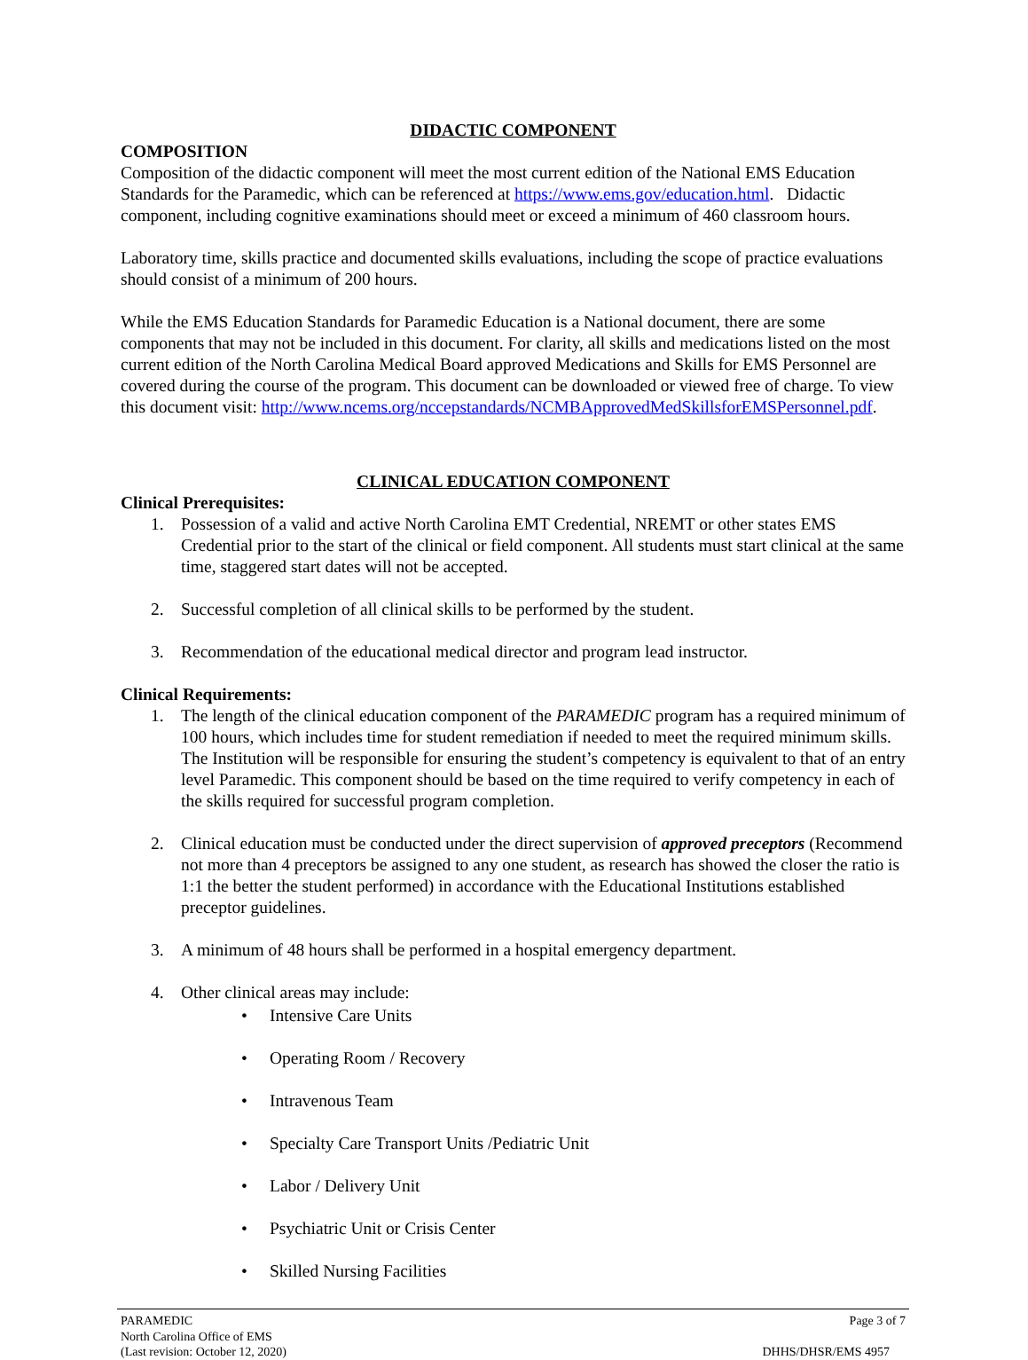DIDACTIC COMPONENT
COMPOSITION
Composition of the didactic component will meet the most current edition of the National EMS Education Standards for the Paramedic, which can be referenced at https://www.ems.gov/education.html. Didactic component, including cognitive examinations should meet or exceed a minimum of 460 classroom hours.
Laboratory time, skills practice and documented skills evaluations, including the scope of practice evaluations should consist of a minimum of 200 hours.
While the EMS Education Standards for Paramedic Education is a National document, there are some components that may not be included in this document. For clarity, all skills and medications listed on the most current edition of the North Carolina Medical Board approved Medications and Skills for EMS Personnel are covered during the course of the program. This document can be downloaded or viewed free of charge. To view this document visit: http://www.ncems.org/nccepstandards/NCMBApprovedMedSkillsforEMSPersonnel.pdf.
CLINICAL EDUCATION COMPONENT
Clinical Prerequisites:
1. Possession of a valid and active North Carolina EMT Credential, NREMT or other states EMS Credential prior to the start of the clinical or field component. All students must start clinical at the same time, staggered start dates will not be accepted.
2. Successful completion of all clinical skills to be performed by the student.
3. Recommendation of the educational medical director and program lead instructor.
Clinical Requirements:
1. The length of the clinical education component of the PARAMEDIC program has a required minimum of 100 hours, which includes time for student remediation if needed to meet the required minimum skills. The Institution will be responsible for ensuring the student’s competency is equivalent to that of an entry level Paramedic. This component should be based on the time required to verify competency in each of the skills required for successful program completion.
2. Clinical education must be conducted under the direct supervision of approved preceptors (Recommend not more than 4 preceptors be assigned to any one student, as research has showed the closer the ratio is 1:1 the better the student performed) in accordance with the Educational Institutions established preceptor guidelines.
3. A minimum of 48 hours shall be performed in a hospital emergency department.
4. Other clinical areas may include:
• Intensive Care Units
• Operating Room / Recovery
• Intravenous Team
• Specialty Care Transport Units /Pediatric Unit
• Labor / Delivery Unit
• Psychiatric Unit or Crisis Center
• Skilled Nursing Facilities
PARAMEDIC
North Carolina Office of EMS
(Last revision: October 12, 2020)
Page 3 of 7
DHHS/DHSR/EMS 4957